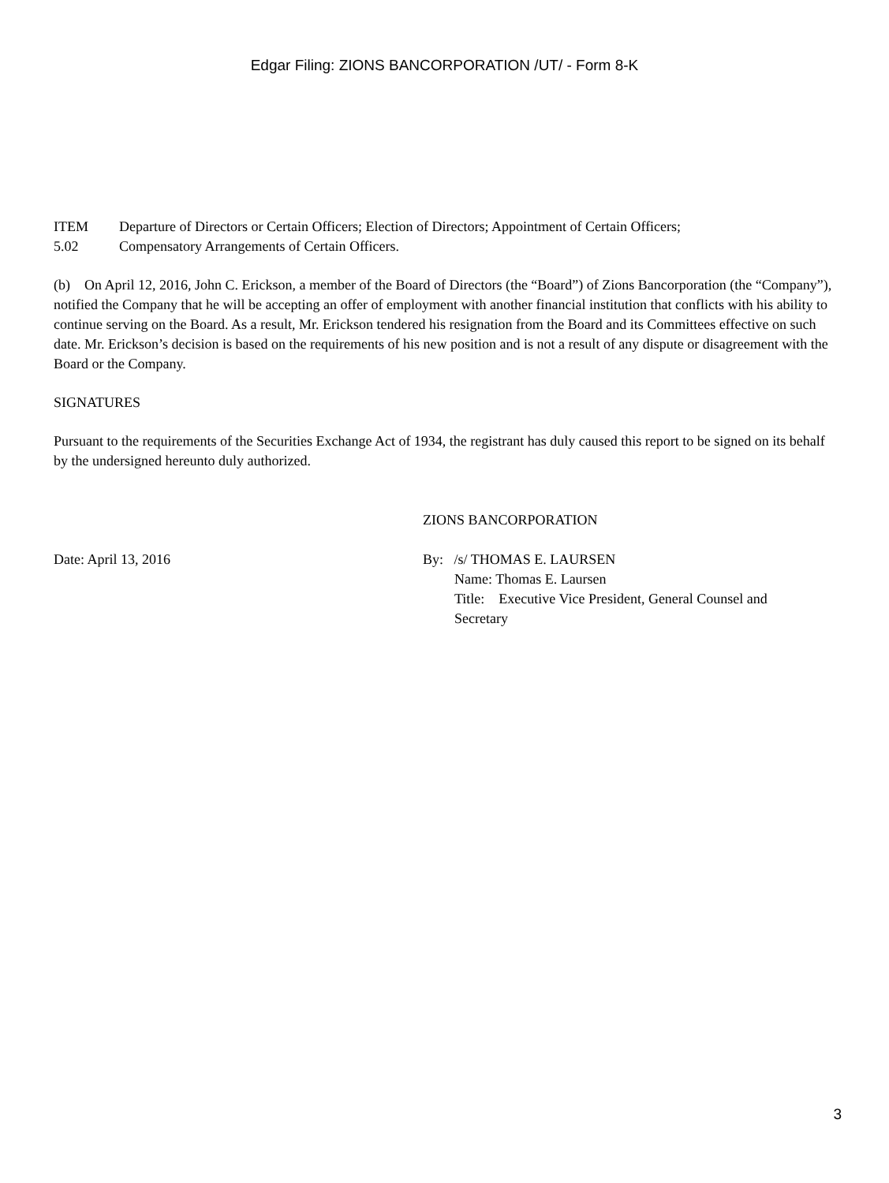Edgar Filing: ZIONS BANCORPORATION /UT/ - Form 8-K
ITEM
5.02
Departure of Directors or Certain Officers; Election of Directors; Appointment of Certain Officers;
Compensatory Arrangements of Certain Officers.
(b) On April 12, 2016, John C. Erickson, a member of the Board of Directors (the “Board”) of Zions Bancorporation (the “Company”), notified the Company that he will be accepting an offer of employment with another financial institution that conflicts with his ability to continue serving on the Board. As a result, Mr. Erickson tendered his resignation from the Board and its Committees effective on such date. Mr. Erickson’s decision is based on the requirements of his new position and is not a result of any dispute or disagreement with the Board or the Company.
SIGNATURES
Pursuant to the requirements of the Securities Exchange Act of 1934, the registrant has duly caused this report to be signed on its behalf by the undersigned hereunto duly authorized.
Date: April 13, 2016
ZIONS BANCORPORATION
By: /s/ THOMAS E. LAURSEN
Name: Thomas E. Laursen
Title: Executive Vice President, General Counsel and
Secretary
3